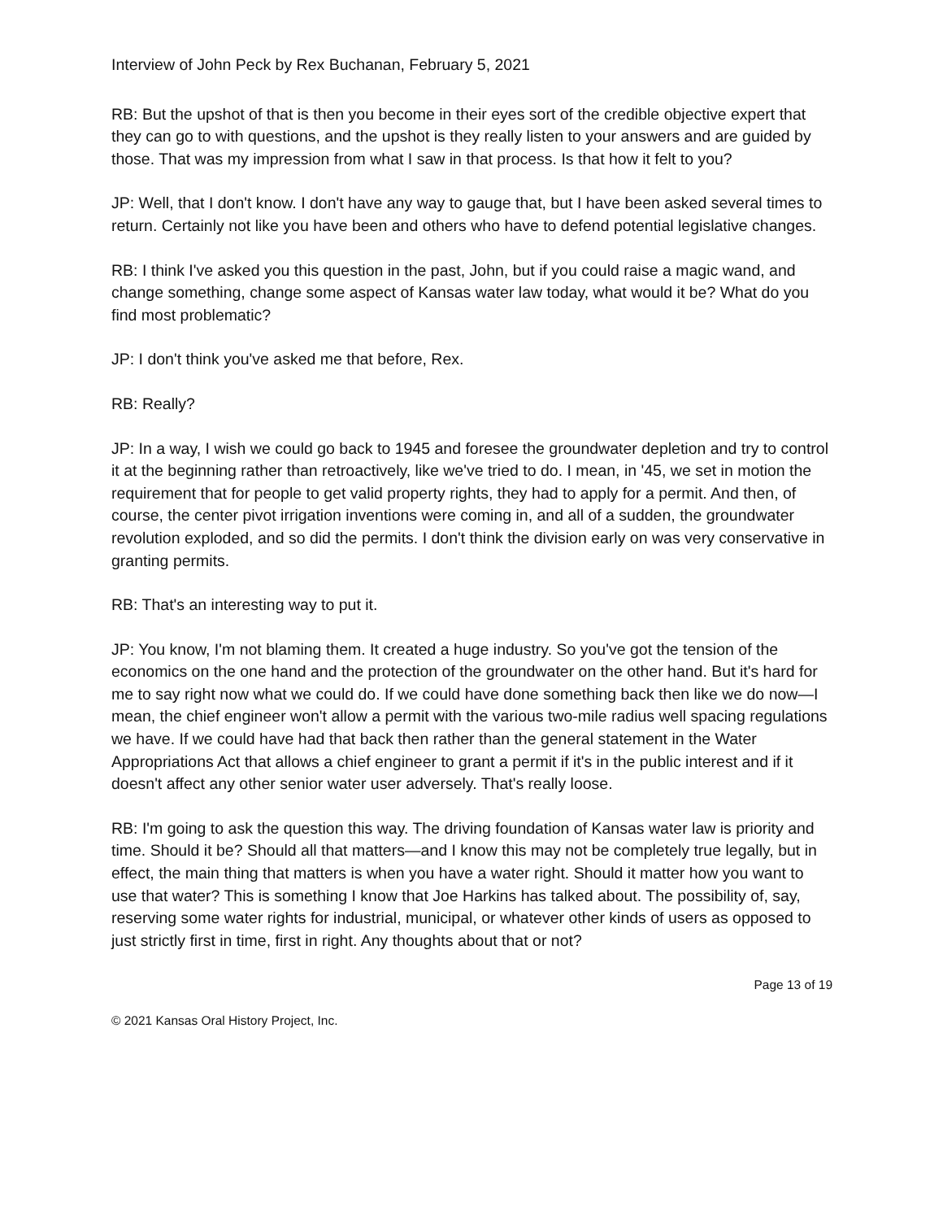Interview of John Peck by Rex Buchanan, February 5, 2021
RB: But the upshot of that is then you become in their eyes sort of the credible objective expert that they can go to with questions, and the upshot is they really listen to your answers and are guided by those. That was my impression from what I saw in that process. Is that how it felt to you?
JP: Well, that I don't know. I don't have any way to gauge that, but I have been asked several times to return. Certainly not like you have been and others who have to defend potential legislative changes.
RB: I think I've asked you this question in the past, John, but if you could raise a magic wand, and change something, change some aspect of Kansas water law today, what would it be? What do you find most problematic?
JP: I don't think you've asked me that before, Rex.
RB: Really?
JP: In a way, I wish we could go back to 1945 and foresee the groundwater depletion and try to control it at the beginning rather than retroactively, like we've tried to do. I mean, in '45, we set in motion the requirement that for people to get valid property rights, they had to apply for a permit. And then, of course, the center pivot irrigation inventions were coming in, and all of a sudden, the groundwater revolution exploded, and so did the permits. I don't think the division early on was very conservative in granting permits.
RB: That's an interesting way to put it.
JP: You know, I'm not blaming them. It created a huge industry. So you've got the tension of the economics on the one hand and the protection of the groundwater on the other hand. But it's hard for me to say right now what we could do. If we could have done something back then like we do now—I mean, the chief engineer won't allow a permit with the various two-mile radius well spacing regulations we have. If we could have had that back then rather than the general statement in the Water Appropriations Act that allows a chief engineer to grant a permit if it's in the public interest and if it doesn't affect any other senior water user adversely. That's really loose.
RB: I'm going to ask the question this way. The driving foundation of Kansas water law is priority and time. Should it be? Should all that matters—and I know this may not be completely true legally, but in effect, the main thing that matters is when you have a water right. Should it matter how you want to use that water? This is something I know that Joe Harkins has talked about. The possibility of, say, reserving some water rights for industrial, municipal, or whatever other kinds of users as opposed to just strictly first in time, first in right. Any thoughts about that or not?
Page 13 of 19
© 2021 Kansas Oral History Project, Inc.